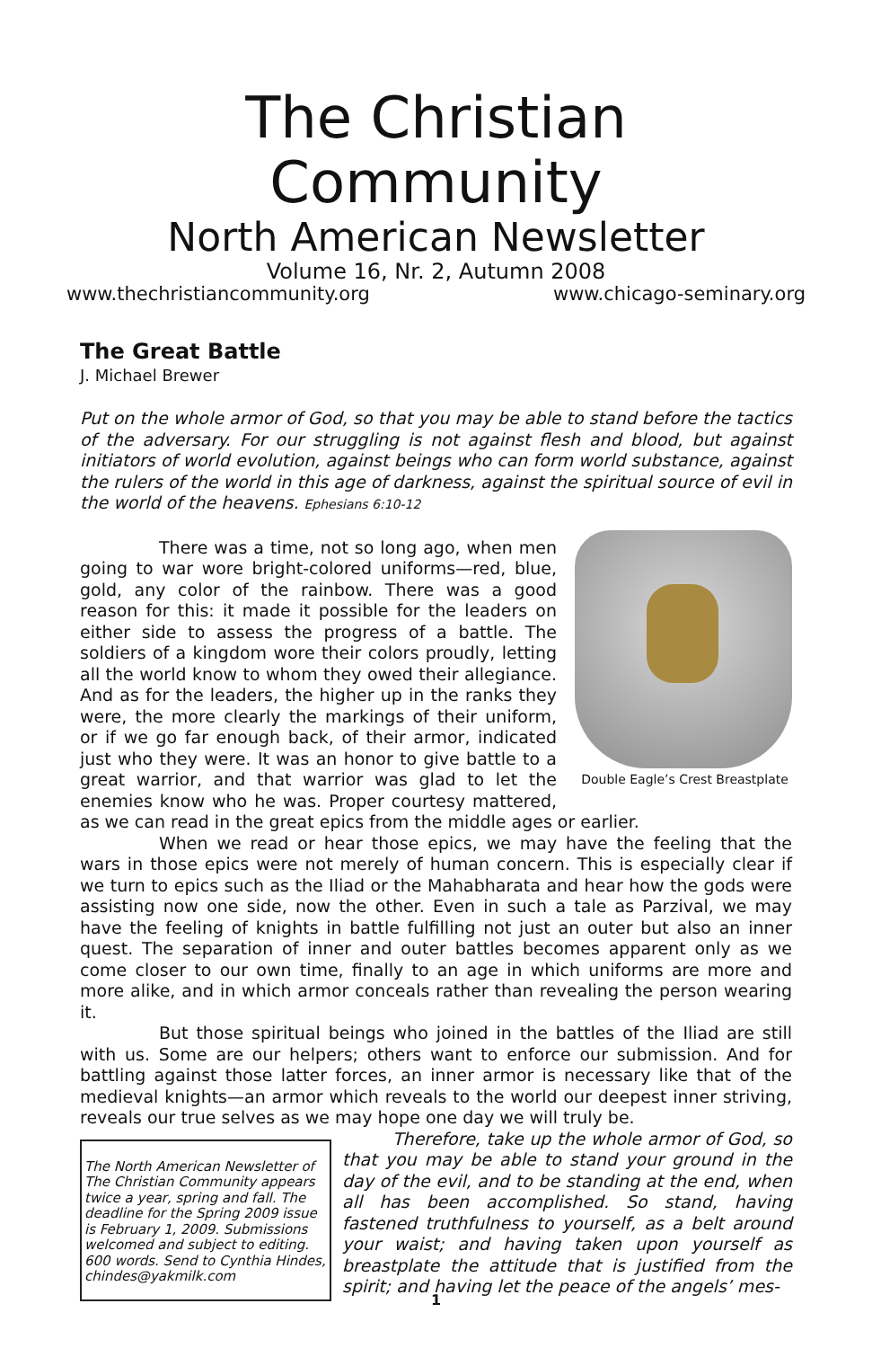The Christian Community
North American Newsletter
Volume 16, Nr. 2, Autumn 2008
www.thechristiancommunity.org www.chicago-seminary.org
The Great Battle
J. Michael Brewer
Put on the whole armor of God, so that you may be able to stand before the tactics of the adversary. For our struggling is not against flesh and blood, but against initiators of world evolution, against beings who can form world substance, against the rulers of the world in this age of darkness, against the spiritual source of evil in the world of the heavens. Ephesians 6:10-12
Double Eagle’s Crest Breastplate
There was a time, not so long ago, when men going to war wore bright-colored uniforms—red, blue, gold, any color of the rainbow. There was a good reason for this: it made it possible for the leaders on either side to assess the progress of a battle. The soldiers of a kingdom wore their colors proudly, letting all the world know to whom they owed their allegiance. And as for the leaders, the higher up in the ranks they were, the more clearly the markings of their uniform, or if we go far enough back, of their armor, indicated just who they were. It was an honor to give battle to a great warrior, and that warrior was glad to let the enemies know who he was. Proper courtesy mattered, as we can read in the great epics from the middle ages or earlier.
When we read or hear those epics, we may have the feeling that the wars in those epics were not merely of human concern. This is especially clear if we turn to epics such as the Iliad or the Mahabharata and hear how the gods were assisting now one side, now the other. Even in such a tale as Parzival, we may have the feeling of knights in battle fulfilling not just an outer but also an inner quest. The separation of inner and outer battles becomes apparent only as we come closer to our own time, finally to an age in which uniforms are more and more alike, and in which armor conceals rather than revealing the person wearing it.
But those spiritual beings who joined in the battles of the Iliad are still with us. Some are our helpers; others want to enforce our submission. And for battling against those latter forces, an inner armor is necessary like that of the medieval knights—an armor which reveals to the world our deepest inner striving, reveals our true selves as we may hope one day we will truly be.
The North American Newsletter of The Christian Community appears twice a year, spring and fall. The deadline for the Spring 2009 issue is February 1, 2009. Submissions welcomed and subject to editing. 600 words. Send to Cynthia Hindes, chindes@yakmilk.com
Therefore, take up the whole armor of God, so that you may be able to stand your ground in the day of the evil, and to be standing at the end, when all has been accomplished. So stand, having fastened truthfulness to yourself, as a belt around your waist; and having taken upon yourself as breastplate the attitude that is justified from the spirit; and having let the peace of the angels’ mes-
1